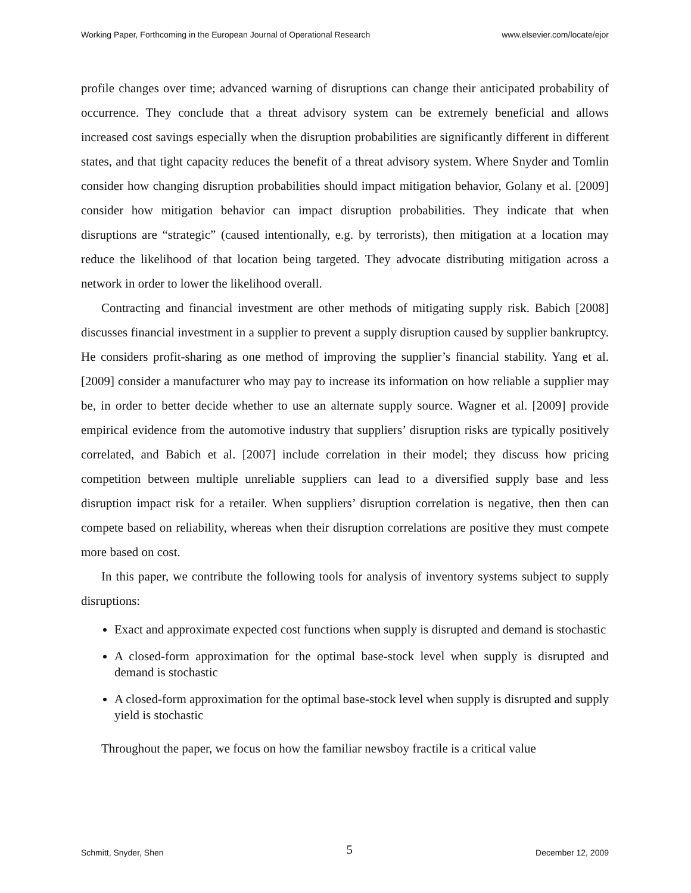Working Paper, Forthcoming in the European Journal of Operational Research www.elsevier.com/locate/ejor
profile changes over time; advanced warning of disruptions can change their anticipated probability of occurrence. They conclude that a threat advisory system can be extremely beneficial and allows increased cost savings especially when the disruption probabilities are significantly different in different states, and that tight capacity reduces the benefit of a threat advisory system. Where Snyder and Tomlin consider how changing disruption probabilities should impact mitigation behavior, Golany et al. [2009] consider how mitigation behavior can impact disruption probabilities. They indicate that when disruptions are “strategic” (caused intentionally, e.g. by terrorists), then mitigation at a location may reduce the likelihood of that location being targeted. They advocate distributing mitigation across a network in order to lower the likelihood overall.
Contracting and financial investment are other methods of mitigating supply risk. Babich [2008] discusses financial investment in a supplier to prevent a supply disruption caused by supplier bankruptcy. He considers profit-sharing as one method of improving the supplier’s financial stability. Yang et al. [2009] consider a manufacturer who may pay to increase its information on how reliable a supplier may be, in order to better decide whether to use an alternate supply source. Wagner et al. [2009] provide empirical evidence from the automotive industry that suppliers’ disruption risks are typically positively correlated, and Babich et al. [2007] include correlation in their model; they discuss how pricing competition between multiple unreliable suppliers can lead to a diversified supply base and less disruption impact risk for a retailer. When suppliers’ disruption correlation is negative, then then can compete based on reliability, whereas when their disruption correlations are positive they must compete more based on cost.
In this paper, we contribute the following tools for analysis of inventory systems subject to supply disruptions:
Exact and approximate expected cost functions when supply is disrupted and demand is stochastic
A closed-form approximation for the optimal base-stock level when supply is disrupted and demand is stochastic
A closed-form approximation for the optimal base-stock level when supply is disrupted and supply yield is stochastic
Throughout the paper, we focus on how the familiar newsboy fractile is a critical value
Schmitt, Snyder, Shen 5 December 12, 2009